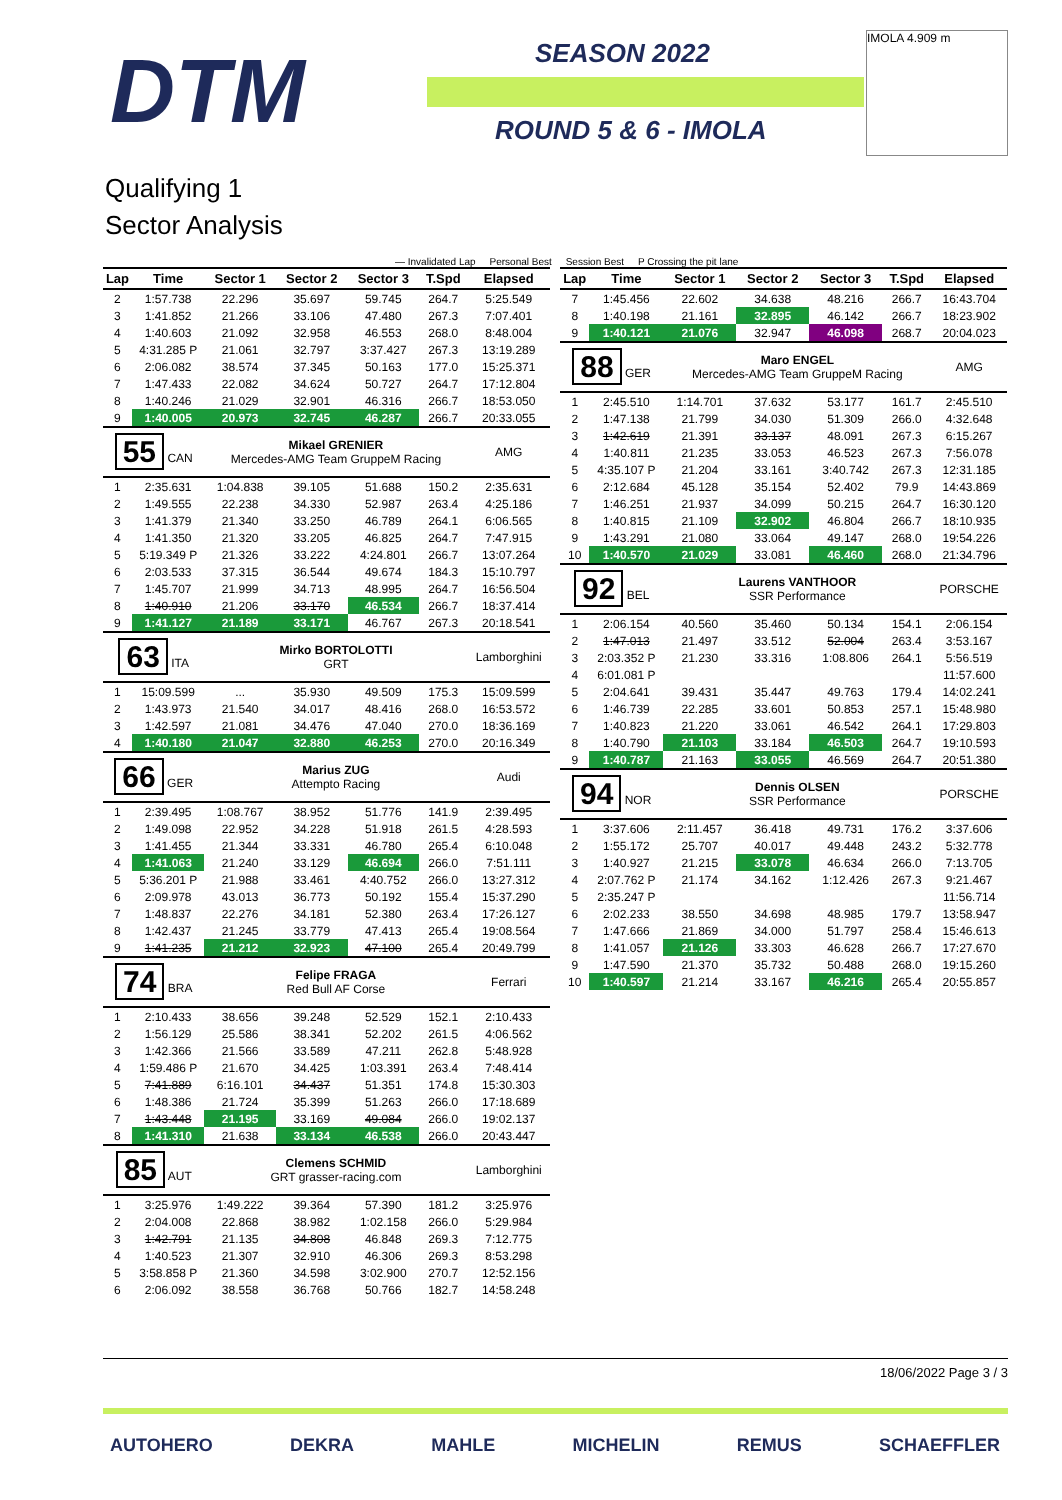DTM SEASON 2022
ROUND 5 & 6 - IMOLA
IMOLA 4.909 m
Qualifying 1
Sector Analysis
— Invalidated Lap Personal Best Session Best P Crossing the pit lane
| Lap | Time | Sector 1 | Sector 2 | Sector 3 | T.Spd | Elapsed |
| --- | --- | --- | --- | --- | --- | --- |
| 2 | 1:57.738 | 22.296 | 35.697 | 59.745 | 264.7 | 5:25.549 |
| 3 | 1:41.852 | 21.266 | 33.106 | 47.480 | 267.3 | 7:07.401 |
| 4 | 1:40.603 | 21.092 | 32.958 | 46.553 | 268.0 | 8:48.004 |
| 5 | 4:31.285 P | 21.061 | 32.797 | 3:37.427 | 267.3 | 13:19.289 |
| 6 | 2:06.082 | 38.574 | 37.345 | 50.163 | 177.0 | 15:25.371 |
| 7 | 1:47.433 | 22.082 | 34.624 | 50.727 | 264.7 | 17:12.804 |
| 8 | 1:40.246 | 21.029 | 32.901 | 46.316 | 266.7 | 18:53.050 |
| 9 | 1:40.005 | 20.973 | 32.745 | 46.287 | 266.7 | 20:33.055 |
| 55 CAN | | Mikael GRENIER Mercedes-AMG Team GruppeM Racing | | | | AMG |
| 1 | 2:35.631 | 1:04.838 | 39.105 | 51.688 | 150.2 | 2:35.631 |
| 2 | 1:49.555 | 22.238 | 34.330 | 52.987 | 263.4 | 4:25.186 |
| 3 | 1:41.379 | 21.340 | 33.250 | 46.789 | 264.1 | 6:06.565 |
| 4 | 1:41.350 | 21.320 | 33.205 | 46.825 | 264.7 | 7:47.915 |
| 5 | 5:19.349 P | 21.326 | 33.222 | 4:24.801 | 266.7 | 13:07.264 |
| 6 | 2:03.533 | 37.315 | 36.544 | 49.674 | 184.3 | 15:10.797 |
| 7 | 1:45.707 | 21.999 | 34.713 | 48.995 | 264.7 | 16:56.504 |
| 8 | 1:40.910 | 21.206 | 33.170 | 46.534 | 266.7 | 18:37.414 |
| 9 | 1:41.127 | 21.189 | 33.171 | 46.767 | 267.3 | 20:18.541 |
| 63 ITA | | Mirko BORTOLOTTI GRT | | | | Lamborghini |
| 1 | 15:09.599 | ... | 35.930 | 49.509 | 175.3 | 15:09.599 |
| 2 | 1:43.973 | 21.540 | 34.017 | 48.416 | 268.0 | 16:53.572 |
| 3 | 1:42.597 | 21.081 | 34.476 | 47.040 | 270.0 | 18:36.169 |
| 4 | 1:40.180 | 21.047 | 32.880 | 46.253 | 270.0 | 20:16.349 |
| 66 GER | | Marius ZUG Attempto Racing | | | | Audi |
| 1 | 2:39.495 | 1:08.767 | 38.952 | 51.776 | 141.9 | 2:39.495 |
| 2 | 1:49.098 | 22.952 | 34.228 | 51.918 | 261.5 | 4:28.593 |
| 3 | 1:41.455 | 21.344 | 33.331 | 46.780 | 265.4 | 6:10.048 |
| 4 | 1:41.063 | 21.240 | 33.129 | 46.694 | 266.0 | 7:51.111 |
| 5 | 5:36.201 P | 21.988 | 33.461 | 4:40.752 | 266.0 | 13:27.312 |
| 6 | 2:09.978 | 43.013 | 36.773 | 50.192 | 155.4 | 15:37.290 |
| 7 | 1:48.837 | 22.276 | 34.181 | 52.380 | 263.4 | 17:26.127 |
| 8 | 1:42.437 | 21.245 | 33.779 | 47.413 | 265.4 | 19:08.564 |
| 9 | 1:41.235 | 21.212 | 32.923 | 47.100 | 265.4 | 20:49.799 |
| 74 BRA | | Felipe FRAGA Red Bull AF Corse | | | | Ferrari |
| 1 | 2:10.433 | 38.656 | 39.248 | 52.529 | 152.1 | 2:10.433 |
| 2 | 1:56.129 | 25.586 | 38.341 | 52.202 | 261.5 | 4:06.562 |
| 3 | 1:42.366 | 21.566 | 33.589 | 47.211 | 262.8 | 5:48.928 |
| 4 | 1:59.486 P | 21.670 | 34.425 | 1:03.391 | 263.4 | 7:48.414 |
| 5 | 7:41.889 | 6:16.101 | 34.437 | 51.351 | 174.8 | 15:30.303 |
| 6 | 1:48.386 | 21.724 | 35.399 | 51.263 | 266.0 | 17:18.689 |
| 7 | 1:43.448 | 21.195 | 33.169 | 49.084 | 266.0 | 19:02.137 |
| 8 | 1:41.310 | 21.638 | 33.134 | 46.538 | 266.0 | 20:43.447 |
| 85 AUT | | Clemens SCHMID GRT grasser-racing.com | | | | Lamborghini |
| 1 | 3:25.976 | 1:49.222 | 39.364 | 57.390 | 181.2 | 3:25.976 |
| 2 | 2:04.008 | 22.868 | 38.982 | 1:02.158 | 266.0 | 5:29.984 |
| 3 | 1:42.791 | 21.135 | 34.808 | 46.848 | 269.3 | 7:12.775 |
| 4 | 1:40.523 | 21.307 | 32.910 | 46.306 | 269.3 | 8:53.298 |
| 5 | 3:58.858 P | 21.360 | 34.598 | 3:02.900 | 270.7 | 12:52.156 |
| 6 | 2:06.092 | 38.558 | 36.768 | 50.766 | 182.7 | 14:58.248 |
| Lap | Time | Sector 1 | Sector 2 | Sector 3 | T.Spd | Elapsed |
| --- | --- | --- | --- | --- | --- | --- |
| 7 | 1:45.456 | 22.602 | 34.638 | 48.216 | 266.7 | 16:43.704 |
| 8 | 1:40.198 | 21.161 | 32.895 | 46.142 | 266.7 | 18:23.902 |
| 9 | 1:40.121 | 21.076 | 32.947 | 46.098 | 268.7 | 20:04.023 |
| 88 GER | | Maro ENGEL Mercedes-AMG Team GruppeM Racing | | | | AMG |
| 1 | 2:45.510 | 1:14.701 | 37.632 | 53.177 | 161.7 | 2:45.510 |
| 2 | 1:47.138 | 21.799 | 34.030 | 51.309 | 266.0 | 4:32.648 |
| 3 | 1:42.619 | 21.391 | 33.137 | 48.091 | 267.3 | 6:15.267 |
| 4 | 1:40.811 | 21.235 | 33.053 | 46.523 | 267.3 | 7:56.078 |
| 5 | 4:35.107 P | 21.204 | 33.161 | 3:40.742 | 267.3 | 12:31.185 |
| 6 | 2:12.684 | 45.128 | 35.154 | 52.402 | 79.9 | 14:43.869 |
| 7 | 1:46.251 | 21.937 | 34.099 | 50.215 | 264.7 | 16:30.120 |
| 8 | 1:40.815 | 21.109 | 32.902 | 46.804 | 266.7 | 18:10.935 |
| 9 | 1:43.291 | 21.080 | 33.064 | 49.147 | 268.0 | 19:54.226 |
| 10 | 1:40.570 | 21.029 | 33.081 | 46.460 | 268.0 | 21:34.796 |
| 92 BEL | | Laurens VANTHOOR SSR Performance | | | | PORSCHE |
| 1 | 2:06.154 | 40.560 | 35.460 | 50.134 | 154.1 | 2:06.154 |
| 2 | 1:47.013 | 21.497 | 33.512 | 52.004 | 263.4 | 3:53.167 |
| 3 | 2:03.352 P | 21.230 | 33.316 | 1:08.806 | 264.1 | 5:56.519 |
| 4 | 6:01.081 P | | | | | 11:57.600 |
| 5 | 2:04.641 | 39.431 | 35.447 | 49.763 | 179.4 | 14:02.241 |
| 6 | 1:46.739 | 22.285 | 33.601 | 50.853 | 257.1 | 15:48.980 |
| 7 | 1:40.823 | 21.220 | 33.061 | 46.542 | 264.1 | 17:29.803 |
| 8 | 1:40.790 | 21.103 | 33.184 | 46.503 | 264.7 | 19:10.593 |
| 9 | 1:40.787 | 21.163 | 33.055 | 46.569 | 264.7 | 20:51.380 |
| 94 NOR | | Dennis OLSEN SSR Performance | | | | PORSCHE |
| 1 | 3:37.606 | 2:11.457 | 36.418 | 49.731 | 176.2 | 3:37.606 |
| 2 | 1:55.172 | 25.707 | 40.017 | 49.448 | 243.2 | 5:32.778 |
| 3 | 1:40.927 | 21.215 | 33.078 | 46.634 | 266.0 | 7:13.705 |
| 4 | 2:07.762 P | 21.174 | 34.162 | 1:12.426 | 267.3 | 9:21.467 |
| 5 | 2:35.247 P | | | | | 11:56.714 |
| 6 | 2:02.233 | 38.550 | 34.698 | 48.985 | 179.7 | 13:58.947 |
| 7 | 1:47.666 | 21.869 | 34.000 | 51.797 | 258.4 | 15:46.613 |
| 8 | 1:41.057 | 21.126 | 33.303 | 46.628 | 266.7 | 17:27.670 |
| 9 | 1:47.590 | 21.370 | 35.732 | 50.488 | 268.0 | 19:15.260 |
| 10 | 1:40.597 | 21.214 | 33.167 | 46.216 | 265.4 | 20:55.857 |
18/06/2022 Page 3 / 3
AUTOHERO DEKRA MAHLE MICHELIN REMUS SCHAEFFLER